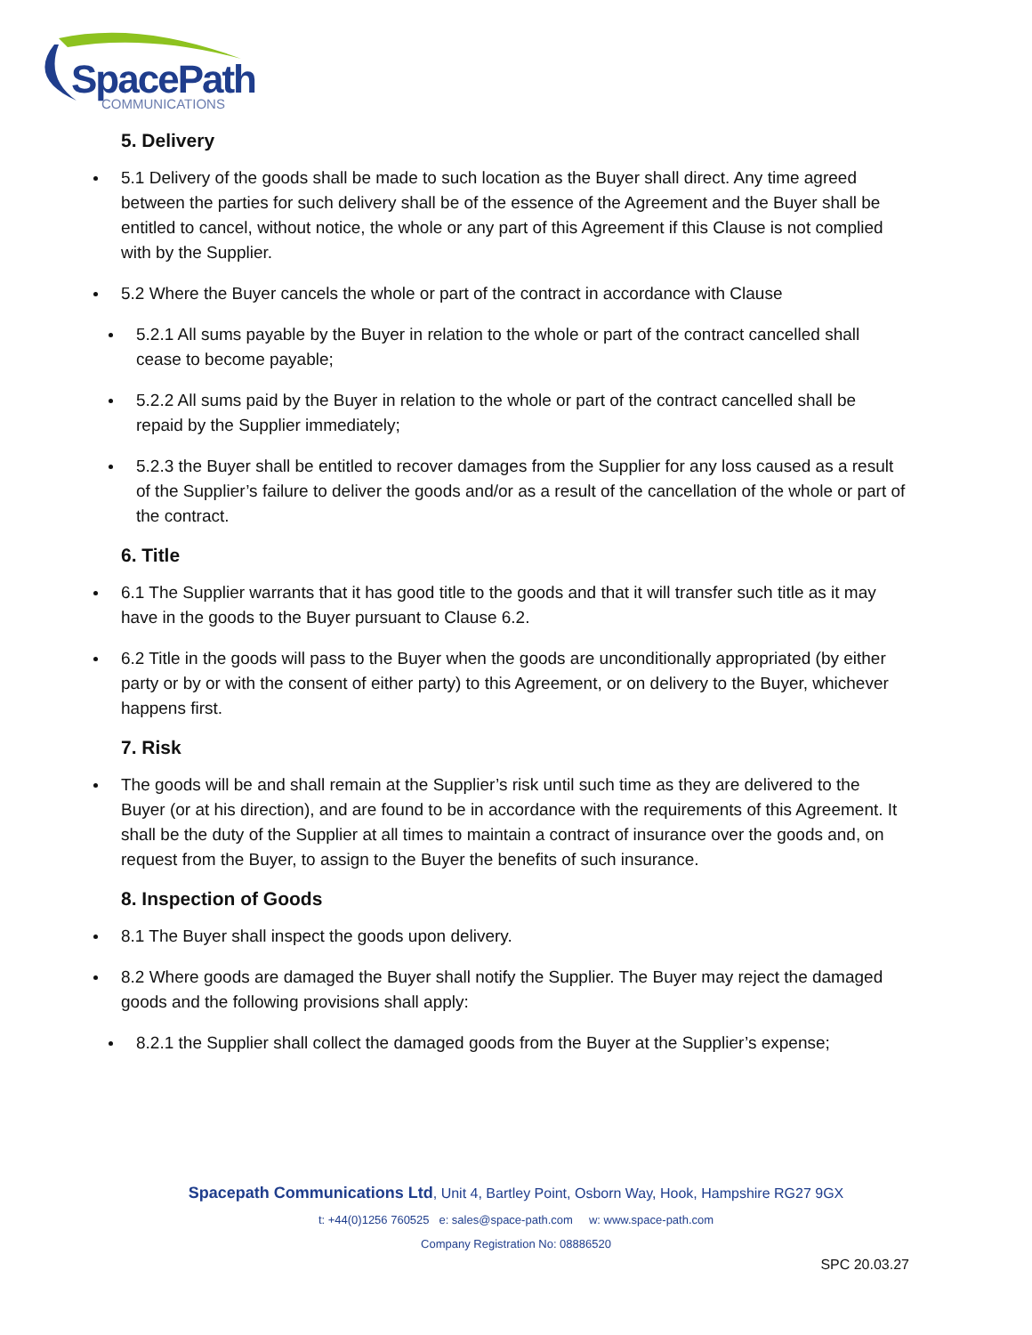SpacePath
COMMUNICATIONS
5. Delivery
5.1 Delivery of the goods shall be made to such location as the Buyer shall direct. Any time agreed between the parties for such delivery shall be of the essence of the Agreement and the Buyer shall be entitled to cancel, without notice, the whole or any part of this Agreement if this Clause is not complied with by the Supplier.
5.2 Where the Buyer cancels the whole or part of the contract in accordance with Clause
5.2.1 All sums payable by the Buyer in relation to the whole or part of the contract cancelled shall cease to become payable;
5.2.2 All sums paid by the Buyer in relation to the whole or part of the contract cancelled shall be repaid by the Supplier immediately;
5.2.3 the Buyer shall be entitled to recover damages from the Supplier for any loss caused as a result of the Supplier’s failure to deliver the goods and/or as a result of the cancellation of the whole or part of the contract.
6. Title
6.1 The Supplier warrants that it has good title to the goods and that it will transfer such title as it may have in the goods to the Buyer pursuant to Clause 6.2.
6.2 Title in the goods will pass to the Buyer when the goods are unconditionally appropriated (by either party or by or with the consent of either party) to this Agreement, or on delivery to the Buyer, whichever happens first.
7. Risk
The goods will be and shall remain at the Supplier’s risk until such time as they are delivered to the Buyer (or at his direction), and are found to be in accordance with the requirements of this Agreement. It shall be the duty of the Supplier at all times to maintain a contract of insurance over the goods and, on request from the Buyer, to assign to the Buyer the benefits of such insurance.
8. Inspection of Goods
8.1 The Buyer shall inspect the goods upon delivery.
8.2 Where goods are damaged the Buyer shall notify the Supplier. The Buyer may reject the damaged goods and the following provisions shall apply:
8.2.1 the Supplier shall collect the damaged goods from the Buyer at the Supplier’s expense;
Spacepath Communications Ltd, Unit 4, Bartley Point, Osborn Way, Hook, Hampshire RG27 9GX
t: +44(0)1256 760525 e: sales@space-path.com w: www.space-path.com
Company Registration No: 08886520
SPC 20.03.27